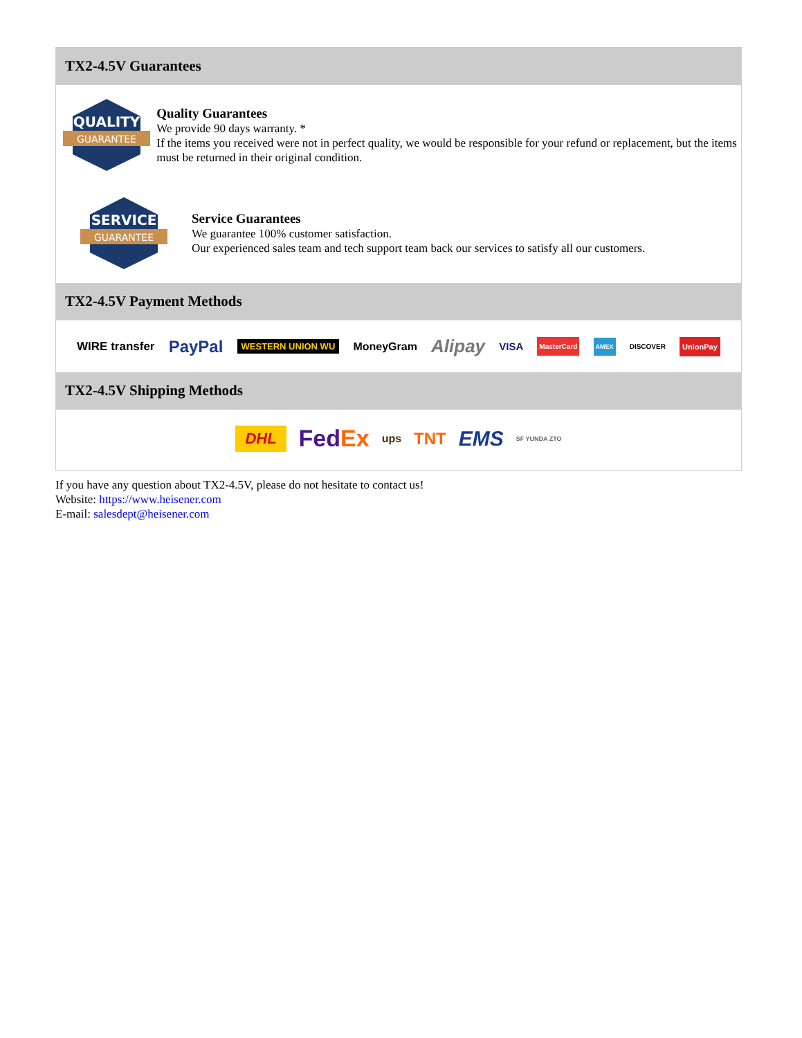TX2-4.5V Guarantees
QUALITY
GUARANTEE
Quality Guarantees
We provide 90 days warranty. *
If the items you received were not in perfect quality, we would be responsible for your refund or replacement, but the items must be returned in their original condition.
SERVICE
GUARANTEE
Service Guarantees
We guarantee 100% customer satisfaction.
Our experienced sales team and tech support team back our services to satisfy all our customers.
TX2-4.5V Payment Methods
WIRE transfer PayPal WESTERN UNION WU MoneyGram Alipay VISA MasterCard AMEX DISCOVER UnionPay
TX2-4.5V Shipping Methods
DHL FedEx ups TNT EMS SF YUNDA ZTO
If you have any question about TX2-4.5V, please do not hesitate to contact us!
Website: https://www.heisener.com
E-mail: salesdept@heisener.com